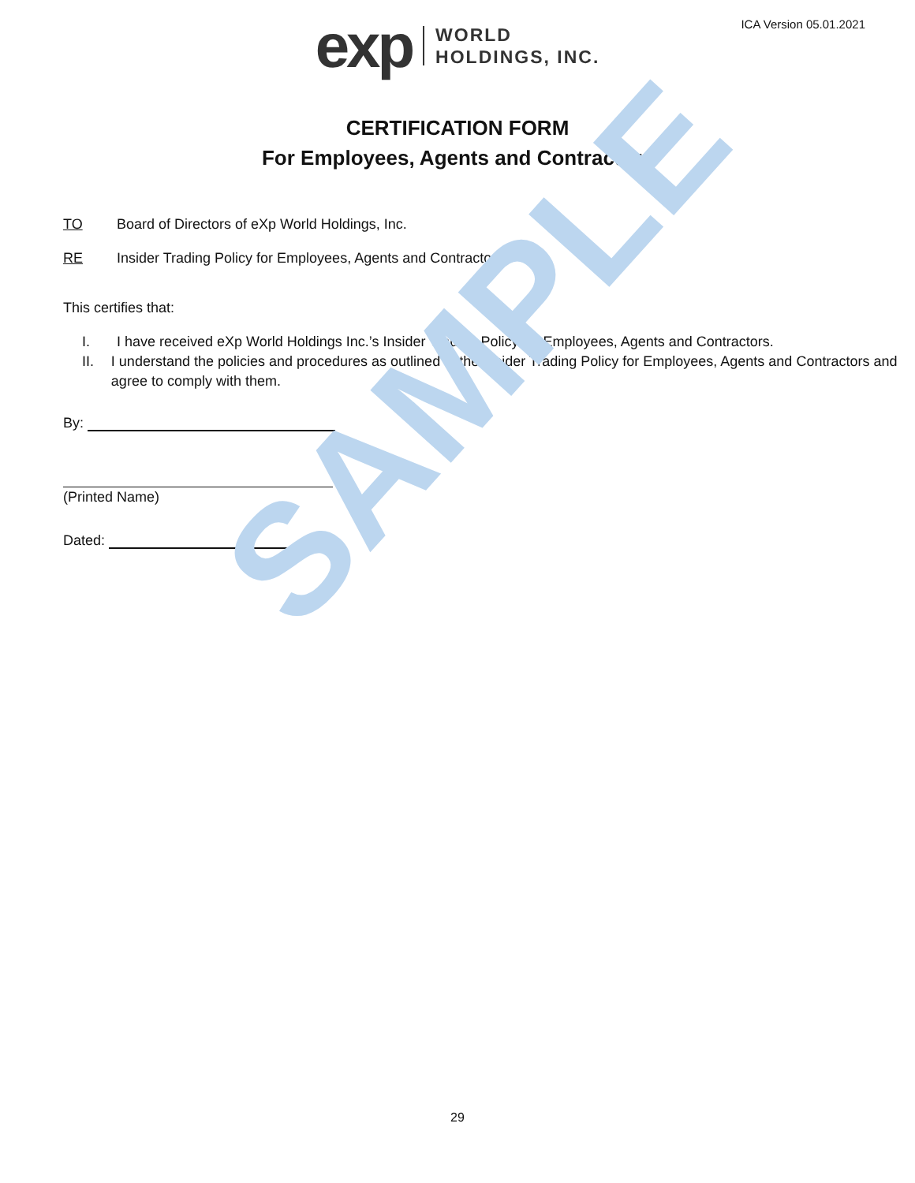SAMPLE
ICA Version 05.01.2021
exp WORLD
HOLDINGS, INC.
CERTIFICATION FORM
For Employees, Agents and Contractors
TO Board of Directors of eXp World Holdings, Inc.
RE Insider Trading Policy for Employees, Agents and Contractors
This certifies that:
I. I have received eXp World Holdings Inc.’s Insider Trading Policy for Employees, Agents and Contractors.
II. I understand the policies and procedures as outlined in the Insider Trading Policy for Employees, Agents and Contractors and agree to comply with them.
By:
(Printed Name)
Dated:
29